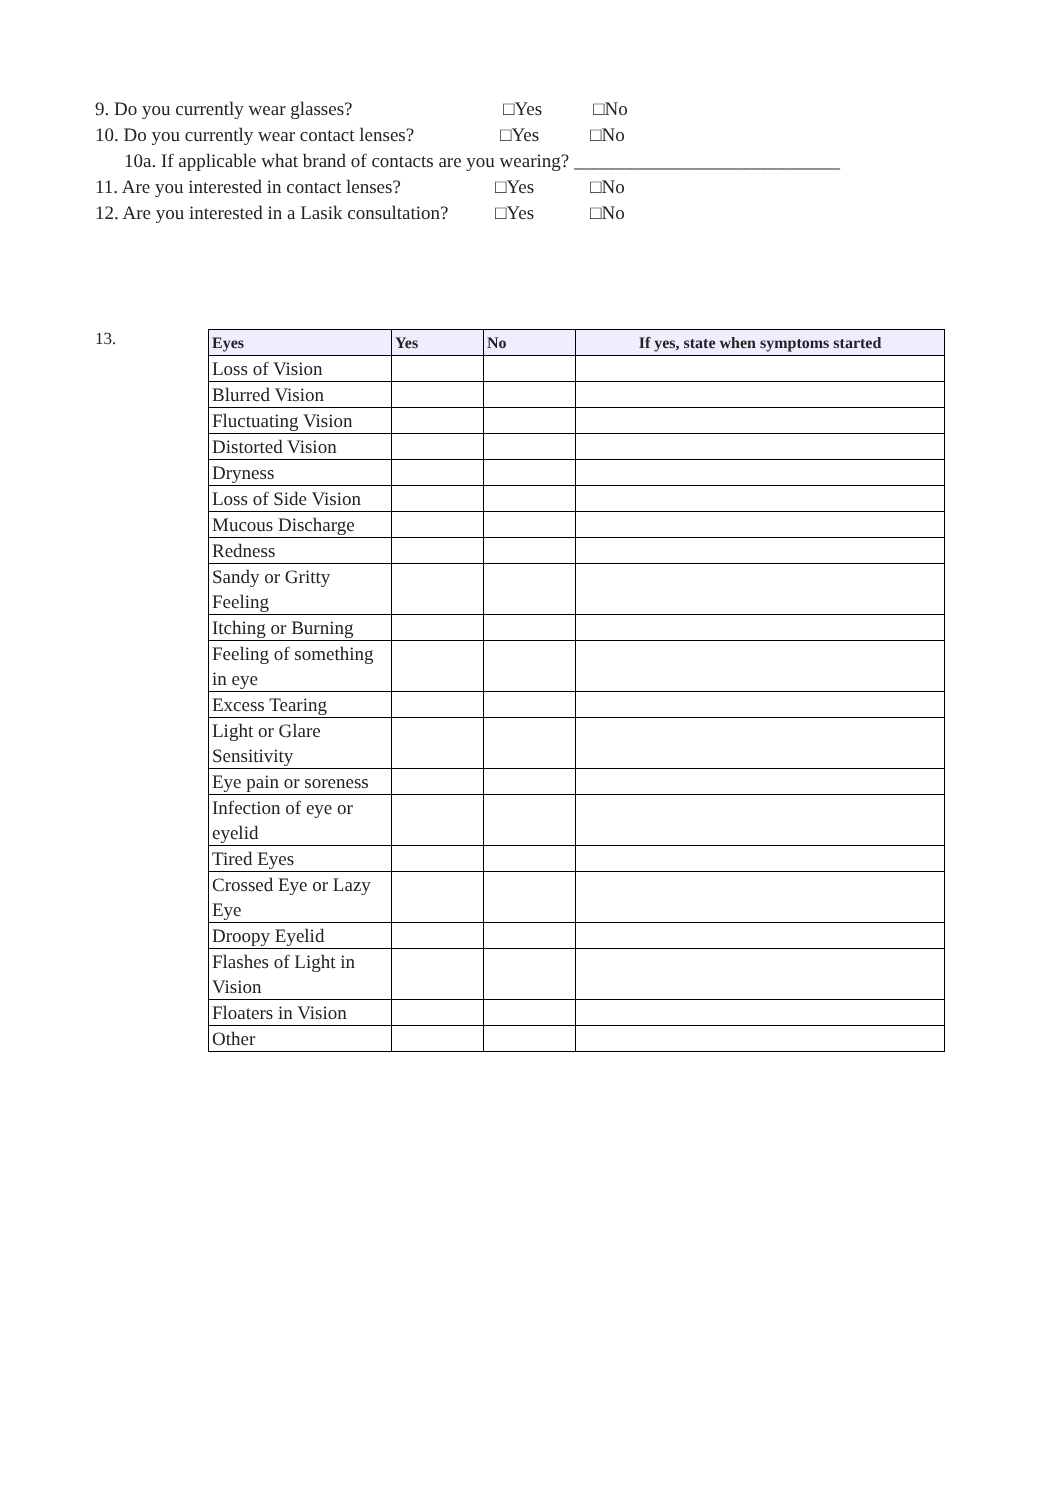9. Do you currently wear glasses? □Yes □No
10. Do you currently wear contact lenses? □Yes □No
10a. If applicable what brand of contacts are you wearing? ____________________________
11. Are you interested in contact lenses? □Yes □No
12. Are you interested in a Lasik consultation? □Yes □No
13.
| Eyes | Yes | No | If yes, state when symptoms started |
| --- | --- | --- | --- |
| Loss of Vision | | | |
| Blurred Vision | | | |
| Fluctuating Vision | | | |
| Distorted Vision | | | |
| Dryness | | | |
| Loss of Side Vision | | | |
| Mucous Discharge | | | |
| Redness | | | |
| Sandy or Gritty Feeling | | | |
| Itching or Burning | | | |
| Feeling of something in eye | | | |
| Excess Tearing | | | |
| Light or Glare Sensitivity | | | |
| Eye pain or soreness | | | |
| Infection of eye or eyelid | | | |
| Tired Eyes | | | |
| Crossed Eye or Lazy Eye | | | |
| Droopy Eyelid | | | |
| Flashes of Light in Vision | | | |
| Floaters in Vision | | | |
| Other | | | |